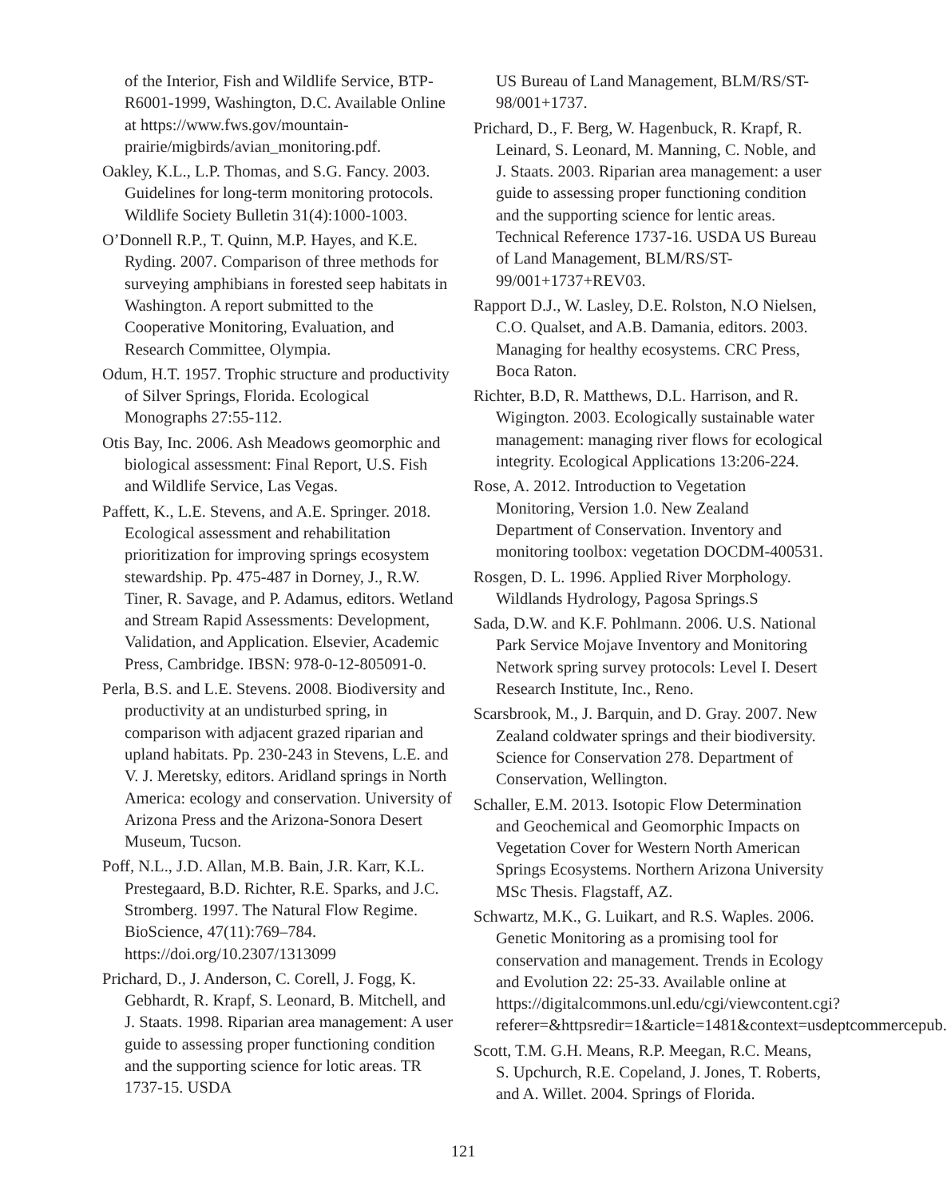of the Interior, Fish and Wildlife Service, BTP-R6001-1999, Washington, D.C. Available Online at https://www.fws.gov/mountain-prairie/migbirds/avian_monitoring.pdf.
Oakley, K.L., L.P. Thomas, and S.G. Fancy. 2003. Guidelines for long-term monitoring protocols. Wildlife Society Bulletin 31(4):1000-1003.
O’Donnell R.P., T. Quinn, M.P. Hayes, and K.E. Ryding. 2007. Comparison of three methods for surveying amphibians in forested seep habitats in Washington. A report submitted to the Cooperative Monitoring, Evaluation, and Research Committee, Olympia.
Odum, H.T. 1957. Trophic structure and productivity of Silver Springs, Florida. Ecological Monographs 27:55-112.
Otis Bay, Inc. 2006. Ash Meadows geomorphic and biological assessment: Final Report, U.S. Fish and Wildlife Service, Las Vegas.
Paffett, K., L.E. Stevens, and A.E. Springer. 2018. Ecological assessment and rehabilitation prioritization for improving springs ecosystem stewardship. Pp. 475-487 in Dorney, J., R.W. Tiner, R. Savage, and P. Adamus, editors. Wetland and Stream Rapid Assessments: Development, Validation, and Application. Elsevier, Academic Press, Cambridge. IBSN: 978-0-12-805091-0.
Perla, B.S. and L.E. Stevens. 2008. Biodiversity and productivity at an undisturbed spring, in comparison with adjacent grazed riparian and upland habitats. Pp. 230-243 in Stevens, L.E. and V. J. Meretsky, editors. Aridland springs in North America: ecology and conservation. University of Arizona Press and the Arizona-Sonora Desert Museum, Tucson.
Poff, N.L., J.D. Allan, M.B. Bain, J.R. Karr, K.L. Prestegaard, B.D. Richter, R.E. Sparks, and J.C. Stromberg. 1997. The Natural Flow Regime. BioScience, 47(11):769–784. https://doi.org/10.2307/1313099
Prichard, D., J. Anderson, C. Corell, J. Fogg, K. Gebhardt, R. Krapf, S. Leonard, B. Mitchell, and J. Staats. 1998. Riparian area management: A user guide to assessing proper functioning condition and the supporting science for lotic areas. TR 1737-15. USDA
US Bureau of Land Management, BLM/RS/ST-98/001+1737.
Prichard, D., F. Berg, W. Hagenbuck, R. Krapf, R. Leinard, S. Leonard, M. Manning, C. Noble, and J. Staats. 2003. Riparian area management: a user guide to assessing proper functioning condition and the supporting science for lentic areas. Technical Reference 1737-16. USDA US Bureau of Land Management, BLM/RS/ST-99/001+1737+REV03.
Rapport D.J., W. Lasley, D.E. Rolston, N.O Nielsen, C.O. Qualset, and A.B. Damania, editors. 2003. Managing for healthy ecosystems. CRC Press, Boca Raton.
Richter, B.D, R. Matthews, D.L. Harrison, and R. Wigington. 2003. Ecologically sustainable water management: managing river flows for ecological integrity. Ecological Applications 13:206-224.
Rose, A. 2012. Introduction to Vegetation Monitoring, Version 1.0. New Zealand Department of Conservation. Inventory and monitoring toolbox: vegetation DOCDM-400531.
Rosgen, D. L. 1996. Applied River Morphology. Wildlands Hydrology, Pagosa Springs.S
Sada, D.W. and K.F. Pohlmann. 2006. U.S. National Park Service Mojave Inventory and Monitoring Network spring survey protocols: Level I. Desert Research Institute, Inc., Reno.
Scarsbrook, M., J. Barquin, and D. Gray. 2007. New Zealand coldwater springs and their biodiversity. Science for Conservation 278. Department of Conservation, Wellington.
Schaller, E.M. 2013. Isotopic Flow Determination and Geochemical and Geomorphic Impacts on Vegetation Cover for Western North American Springs Ecosystems. Northern Arizona University MSc Thesis. Flagstaff, AZ.
Schwartz, M.K., G. Luikart, and R.S. Waples. 2006. Genetic Monitoring as a promising tool for conservation and management. Trends in Ecology and Evolution 22: 25-33. Available online at https://digitalcommons.unl.edu/cgi/viewcontent.cgi?referer=&httpsredir=1&article=1481&context=usdeptcommercepub.
Scott, T.M. G.H. Means, R.P. Meegan, R.C. Means, S. Upchurch, R.E. Copeland, J. Jones, T. Roberts, and A. Willet. 2004. Springs of Florida.
121